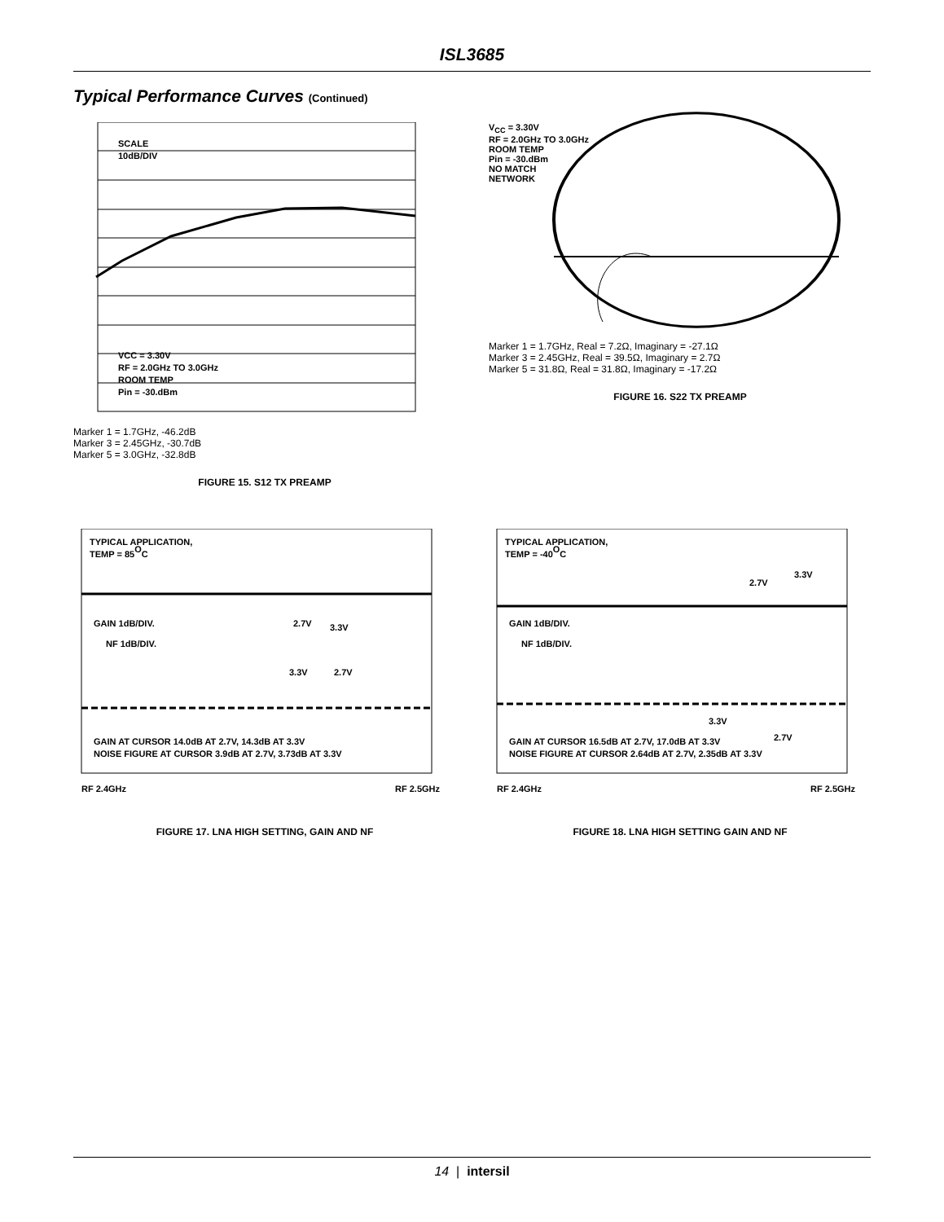ISL3685
Typical Performance Curves (Continued)
SCALE
10dB/DIV
VCC = 3.30V
RF = 2.0GHz TO 3.0GHz
ROOM TEMP
Pin = -30.dBm
Marker 1 = 1.7GHz, -46.2dB
Marker 3 = 2.45GHz, -30.7dB
Marker 5 = 3.0GHz, -32.8dB
FIGURE 15. S12 TX PREAMP
V<sub>CC</sub> = 3.30V
RF = 2.0GHz TO 3.0GHz
ROOM TEMP
Pin = -30.dBm
NO MATCH
NETWORK
Marker 1 = 1.7GHz, Real = 7.2Ω, Imaginary = -27.1Ω
Marker 3 = 2.45GHz, Real = 39.5Ω, Imaginary = 2.7Ω
Marker 5 = 31.8Ω, Real = 31.8Ω, Imaginary = -17.2Ω
FIGURE 16. S22 TX PREAMP
TYPICAL APPLICATION,
TEMP = 85OC
GAIN 1dB/DIV.
NF 1dB/DIV.
2.7V
3.3V
3.3V
2.7V
GAIN AT CURSOR 14.0dB AT 2.7V, 14.3dB AT 3.3V
NOISE FIGURE AT CURSOR 3.9dB AT 2.7V, 3.73dB AT 3.3V
RF 2.4GHz RF 2.5GHz
FIGURE 17. LNA HIGH SETTING, GAIN AND NF
TYPICAL APPLICATION,
TEMP = -40OC
2.7V
3.3V
GAIN 1dB/DIV.
NF 1dB/DIV.
3.3V
2.7V
GAIN AT CURSOR 16.5dB AT 2.7V, 17.0dB AT 3.3V
NOISE FIGURE AT CURSOR 2.64dB AT 2.7V, 2.35dB AT 3.3V
RF 2.4GHz RF 2.5GHz
FIGURE 18. LNA HIGH SETTING GAIN AND NF
14 | intersil